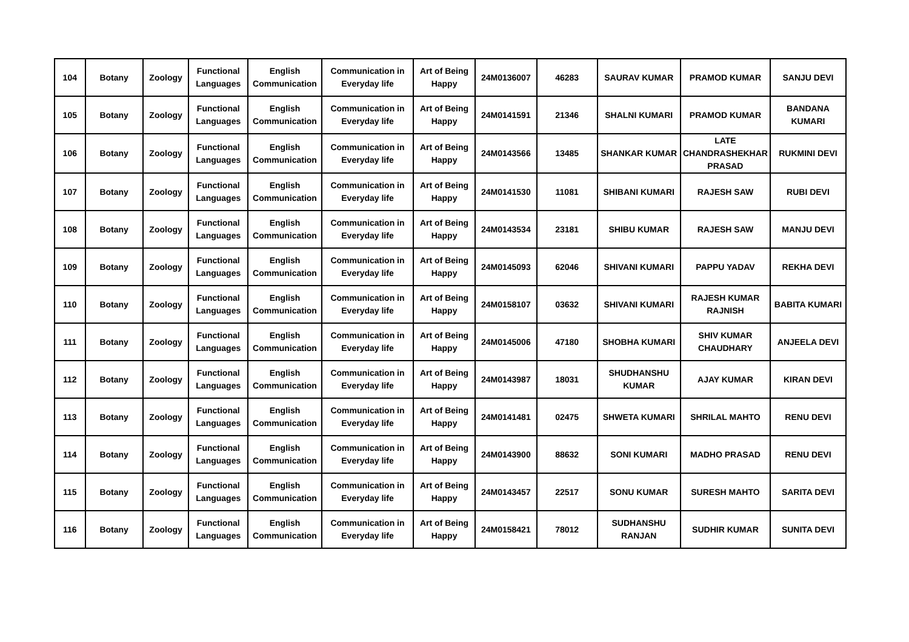| 104 | Botany | Zoology | Functional Languages | English Communication | Communication in Everyday life | Art of Being Happy | 24M0136007 | 46283 | SAURAV KUMAR | PRAMOD KUMAR | SANJU DEVI |
| 105 | Botany | Zoology | Functional Languages | English Communication | Communication in Everyday life | Art of Being Happy | 24M0141591 | 21346 | SHALNI KUMARI | PRAMOD KUMAR | BANDANA KUMARI |
| 106 | Botany | Zoology | Functional Languages | English Communication | Communication in Everyday life | Art of Being Happy | 24M0143566 | 13485 | SHANKAR KUMAR | LATE CHANDRASHEKHAR PRASAD | RUKMINI DEVI |
| 107 | Botany | Zoology | Functional Languages | English Communication | Communication in Everyday life | Art of Being Happy | 24M0141530 | 11081 | SHIBANI KUMARI | RAJESH SAW | RUBI DEVI |
| 108 | Botany | Zoology | Functional Languages | English Communication | Communication in Everyday life | Art of Being Happy | 24M0143534 | 23181 | SHIBU KUMAR | RAJESH SAW | MANJU DEVI |
| 109 | Botany | Zoology | Functional Languages | English Communication | Communication in Everyday life | Art of Being Happy | 24M0145093 | 62046 | SHIVANI KUMARI | PAPPU YADAV | REKHA DEVI |
| 110 | Botany | Zoology | Functional Languages | English Communication | Communication in Everyday life | Art of Being Happy | 24M0158107 | 03632 | SHIVANI KUMARI | RAJESH KUMAR RAJNISH | BABITA KUMARI |
| 111 | Botany | Zoology | Functional Languages | English Communication | Communication in Everyday life | Art of Being Happy | 24M0145006 | 47180 | SHOBHA KUMARI | SHIV KUMAR CHAUDHARY | ANJEELA DEVI |
| 112 | Botany | Zoology | Functional Languages | English Communication | Communication in Everyday life | Art of Being Happy | 24M0143987 | 18031 | SHUDHANSHU KUMAR | AJAY KUMAR | KIRAN DEVI |
| 113 | Botany | Zoology | Functional Languages | English Communication | Communication in Everyday life | Art of Being Happy | 24M0141481 | 02475 | SHWETA KUMARI | SHRILAL MAHTO | RENU DEVI |
| 114 | Botany | Zoology | Functional Languages | English Communication | Communication in Everyday life | Art of Being Happy | 24M0143900 | 88632 | SONI KUMARI | MADHO PRASAD | RENU DEVI |
| 115 | Botany | Zoology | Functional Languages | English Communication | Communication in Everyday life | Art of Being Happy | 24M0143457 | 22517 | SONU KUMAR | SURESH MAHTO | SARITA DEVI |
| 116 | Botany | Zoology | Functional Languages | English Communication | Communication in Everyday life | Art of Being Happy | 24M0158421 | 78012 | SUDHANSHU RANJAN | SUDHIR KUMAR | SUNITA DEVI |